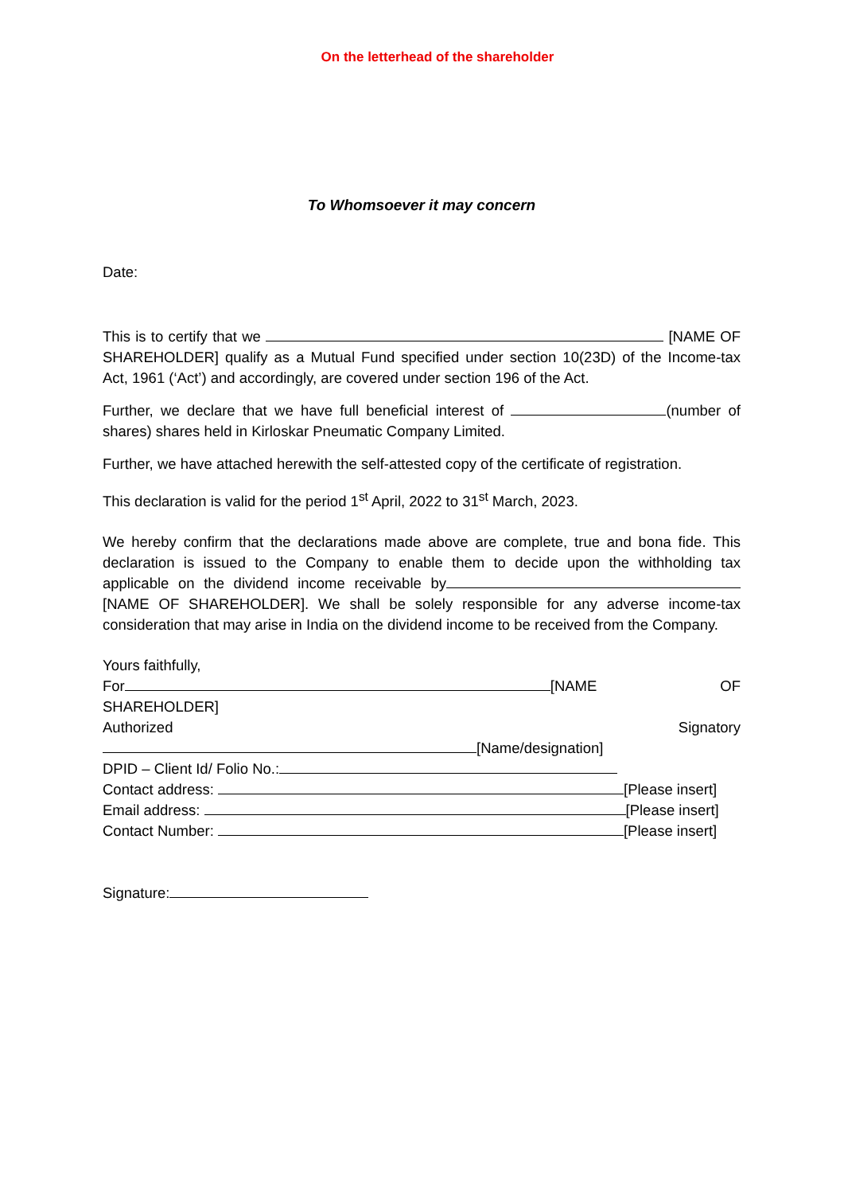On the letterhead of the shareholder
To Whomsoever it may concern
Date:
This is to certify that we [NAME OF SHAREHOLDER] qualify as a Mutual Fund specified under section 10(23D) of the Income-tax Act, 1961 (‘Act’) and accordingly, are covered under section 196 of the Act.
Further, we declare that we have full beneficial interest of (number of shares) shares held in Kirloskar Pneumatic Company Limited.
Further, we have attached herewith the self-attested copy of the certificate of registration.
This declaration is valid for the period 1<sup>st</sup> April, 2022 to 31<sup>st</sup> March, 2023.
We hereby confirm that the declarations made above are complete, true and bona fide. This declaration is issued to the Company to enable them to decide upon the withholding tax applicable on the dividend income receivable by [NAME OF SHAREHOLDER]. We shall be solely responsible for any adverse income-tax consideration that may arise in India on the dividend income to be received from the Company.
Yours faithfully,
For [NAME OF
SHAREHOLDER]
Authorized Signatory
[Name/designation]
DPID – Client Id/ Folio No.:
Contact address: [Please insert]
Email address: [Please insert]
Contact Number: [Please insert]
Signature: